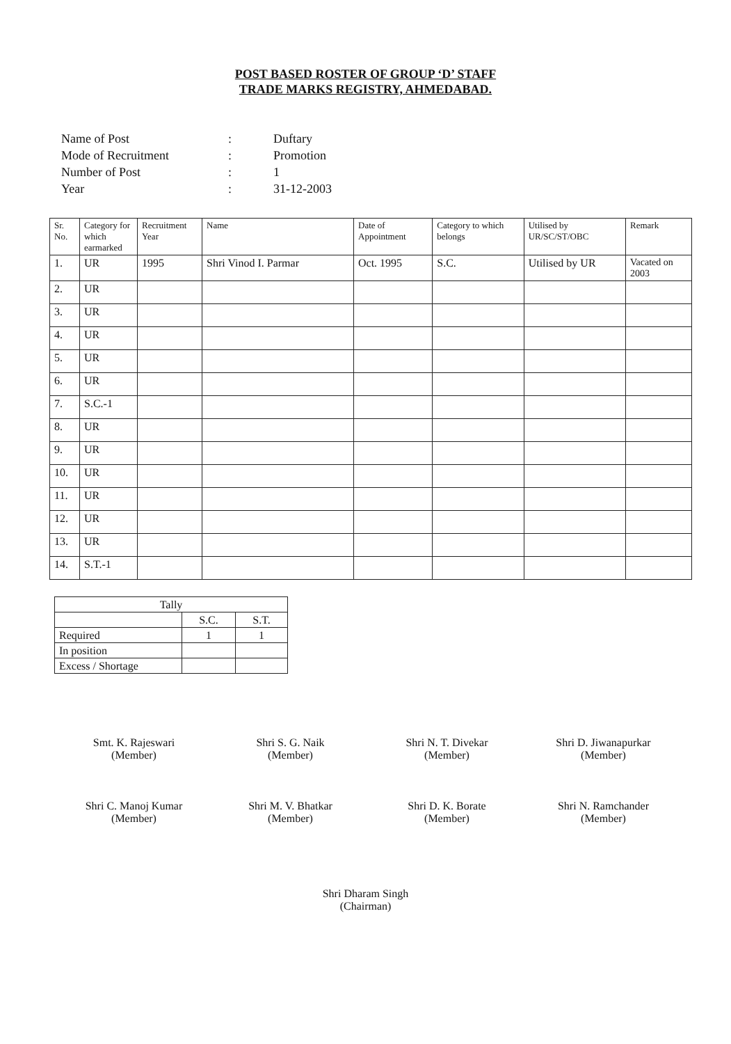POST BASED ROSTER OF GROUP ‘D’ STAFF
TRADE MARKS REGISTRY, AHMEDABAD.
| Name of Post | : | Duftary |
| Mode of Recruitment | : | Promotion |
| Number of Post | : | 1 |
| Year | : | 31-12-2003 |
| Sr. No. | Category for which earmarked | Recruitment Year | Name | Date of Appointment | Category to which belongs | Utilised by UR/SC/ST/OBC | Remark |
| --- | --- | --- | --- | --- | --- | --- | --- |
| 1. | UR | 1995 | Shri Vinod I. Parmar | Oct. 1995 | S.C. | Utilised by UR | Vacated on 2003 |
| 2. | UR | | | | | | |
| 3. | UR | | | | | | |
| 4. | UR | | | | | | |
| 5. | UR | | | | | | |
| 6. | UR | | | | | | |
| 7. | S.C.-1 | | | | | | |
| 8. | UR | | | | | | |
| 9. | UR | | | | | | |
| 10. | UR | | | | | | |
| 11. | UR | | | | | | |
| 12. | UR | | | | | | |
| 13. | UR | | | | | | |
| 14. | S.T.-1 | | | | | | |
| Tally | | |
| | S.C. | S.T. |
| Required | 1 | 1 |
| In position | | |
| Excess / Shortage | | |
Smt. K. Rajeswari
(Member)
Shri S. G. Naik
(Member)
Shri N. T. Divekar
(Member)
Shri D. Jiwanapurkar
(Member)
Shri C. Manoj Kumar
(Member)
Shri M. V. Bhatkar
(Member)
Shri D. K. Borate
(Member)
Shri N. Ramchander
(Member)
Shri Dharam Singh
(Chairman)